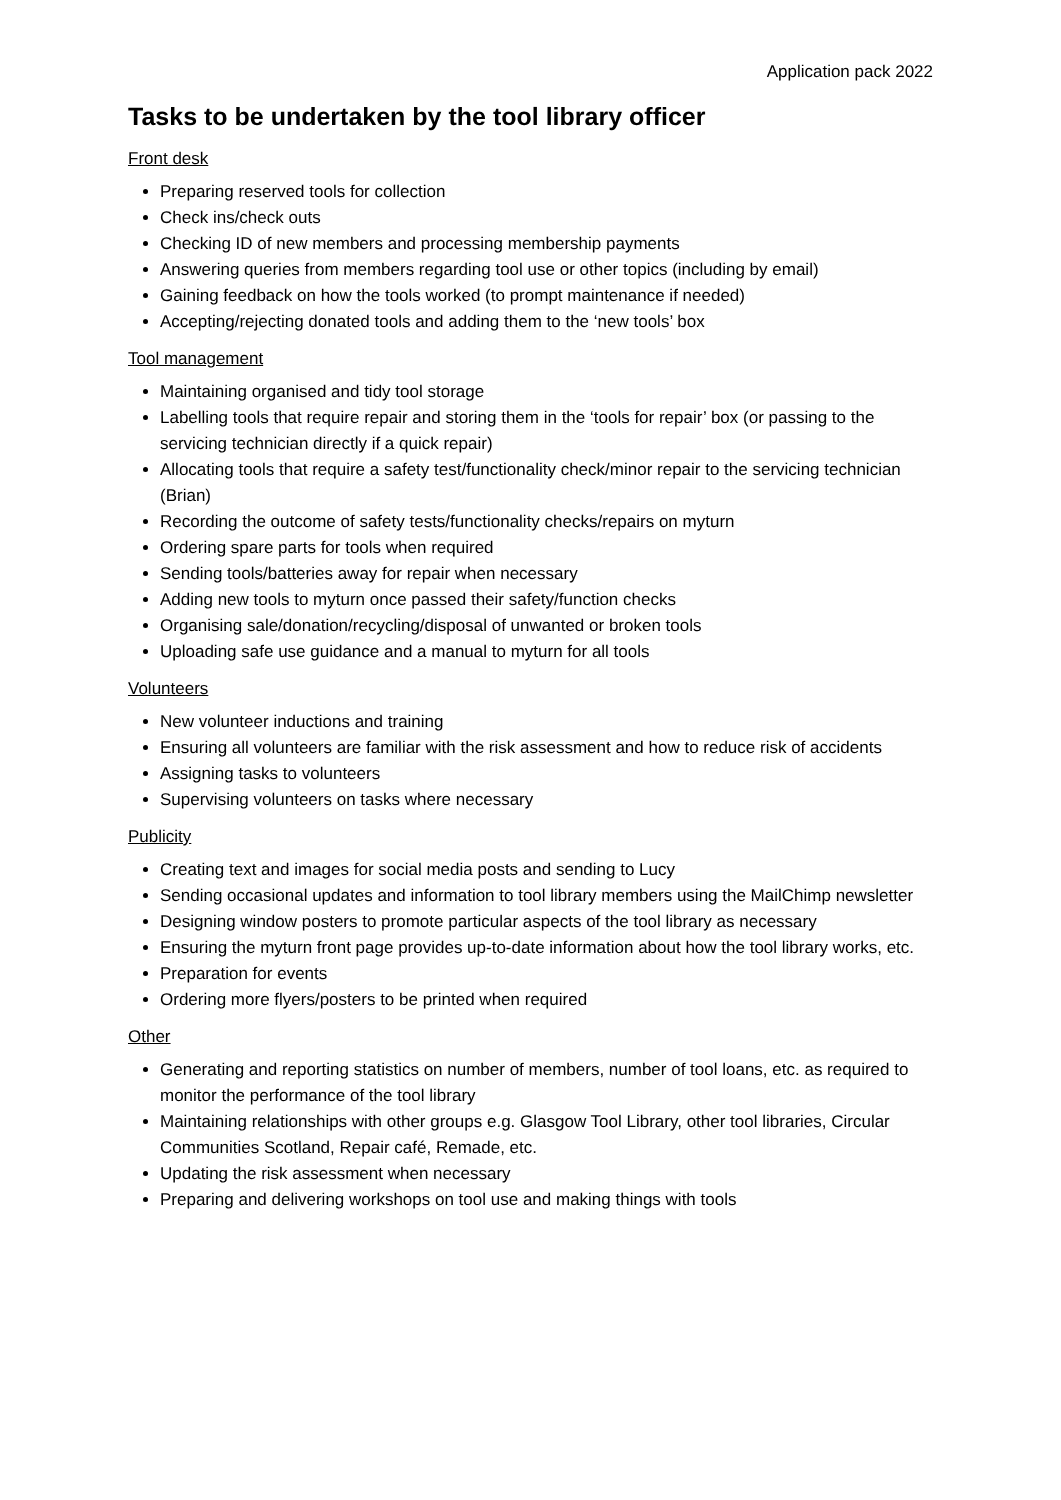Application pack 2022
Tasks to be undertaken by the tool library officer
Front desk
Preparing reserved tools for collection
Check ins/check outs
Checking ID of new members and processing membership payments
Answering queries from members regarding tool use or other topics (including by email)
Gaining feedback on how the tools worked (to prompt maintenance if needed)
Accepting/rejecting donated tools and adding them to the ‘new tools’ box
Tool management
Maintaining organised and tidy tool storage
Labelling tools that require repair and storing them in the ‘tools for repair’ box (or passing to the servicing technician directly if a quick repair)
Allocating tools that require a safety test/functionality check/minor repair to the servicing technician (Brian)
Recording the outcome of safety tests/functionality checks/repairs on myturn
Ordering spare parts for tools when required
Sending tools/batteries away for repair when necessary
Adding new tools to myturn once passed their safety/function checks
Organising sale/donation/recycling/disposal of unwanted or broken tools
Uploading safe use guidance and a manual to myturn for all tools
Volunteers
New volunteer inductions and training
Ensuring all volunteers are familiar with the risk assessment and how to reduce risk of accidents
Assigning tasks to volunteers
Supervising volunteers on tasks where necessary
Publicity
Creating text and images for social media posts and sending to Lucy
Sending occasional updates and information to tool library members using the MailChimp newsletter
Designing window posters to promote particular aspects of the tool library as necessary
Ensuring the myturn front page provides up-to-date information about how the tool library works, etc.
Preparation for events
Ordering more flyers/posters to be printed when required
Other
Generating and reporting statistics on number of members, number of tool loans, etc. as required to monitor the performance of the tool library
Maintaining relationships with other groups e.g. Glasgow Tool Library, other tool libraries, Circular Communities Scotland, Repair café, Remade, etc.
Updating the risk assessment when necessary
Preparing and delivering workshops on tool use and making things with tools